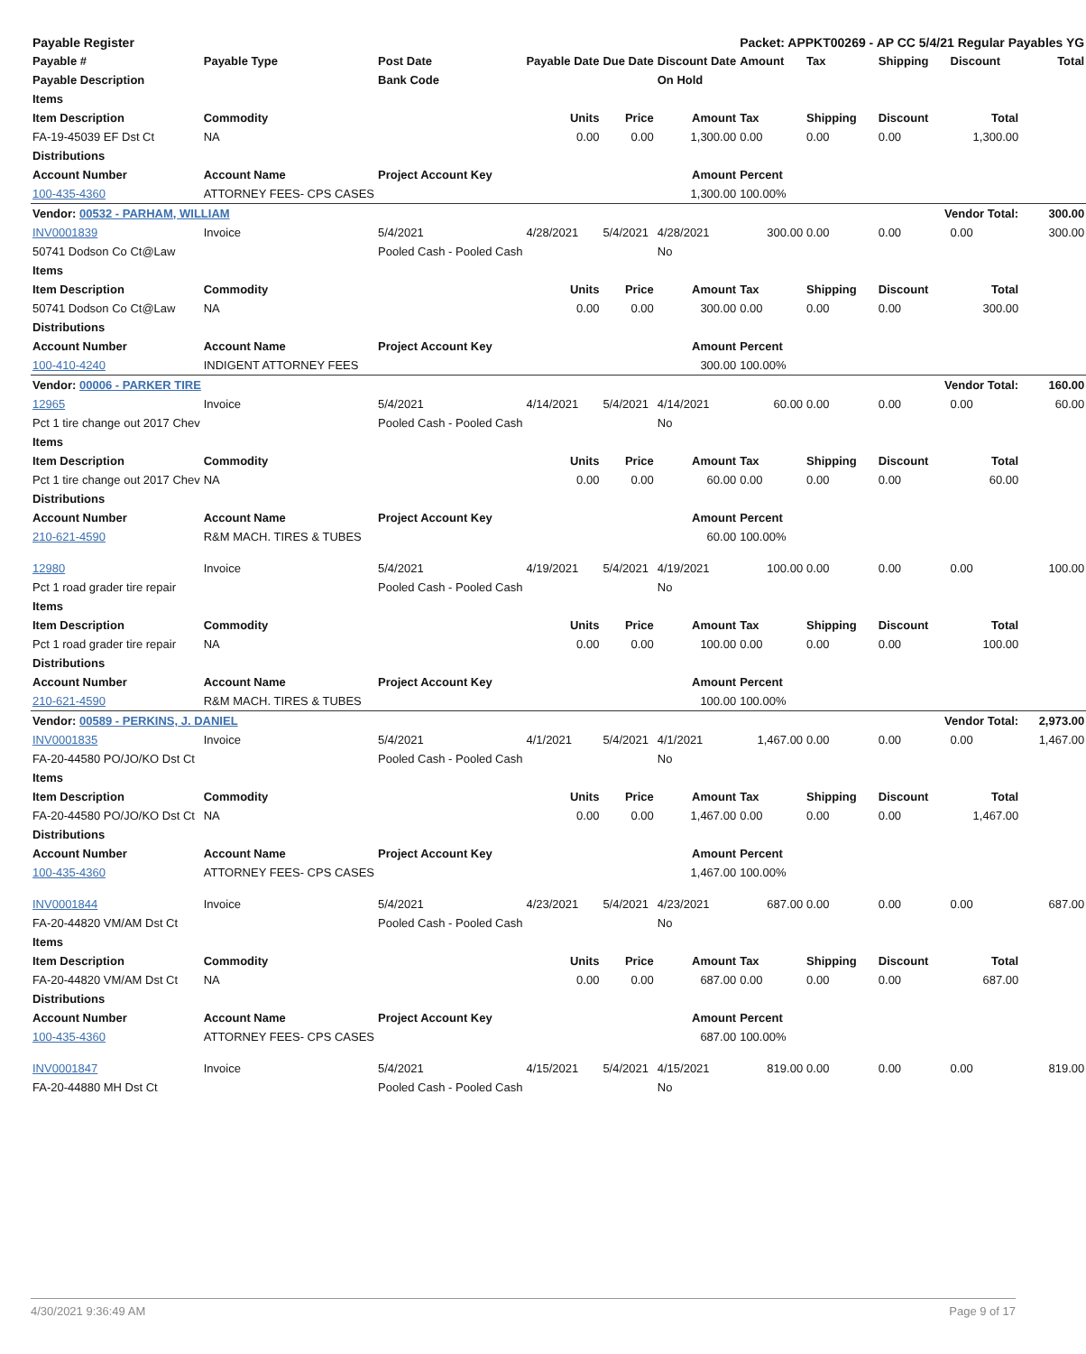| Payable Register | | | | | | Packet: APPKT00269 - AP CC 5/4/21 Regular Payables YG | | | | |
| --- | --- | --- | --- | --- | --- | --- | --- | --- | --- | --- |
| Payable # | Payable Type | Post Date | Payable Date | Due Date | Discount Date | Amount | Tax | Shipping | Discount | Total |
| Payable Description | | Bank Code | | | On Hold | | | | | |
| Items | | | | | | | | | | |
| Item Description | Commodity | | Units | Price | Amount | Tax | Shipping | Discount | Total | |
| FA-19-45039 EF Dst Ct | NA | | 0.00 | 0.00 | 1,300.00 | 0.00 | 0.00 | 0.00 | 1,300.00 | |
| Distributions | | | | | | | | | | |
| Account Number | Account Name | Project Account Key | | | Amount | Percent | | | | |
| 100-435-4360 | ATTORNEY FEES- CPS CASES | | | | 1,300.00 | 100.00% | | | | |
| Vendor: 00532 - PARHAM, WILLIAM | | | | | | Vendor Total: | | | | 300.00 |
| INV0001839 | Invoice | 5/4/2021 | 4/28/2021 | 5/4/2021 | 4/28/2021 | 300.00 | 0.00 | 0.00 | 0.00 | 300.00 |
| 50741 Dodson Co Ct@Law | | Pooled Cash - Pooled Cash | | | No | | | | | |
| Items | | | | | | | | | | |
| Item Description | Commodity | | Units | Price | Amount | Tax | Shipping | Discount | Total | |
| 50741 Dodson Co Ct@Law | NA | | 0.00 | 0.00 | 300.00 | 0.00 | 0.00 | 0.00 | 300.00 | |
| Distributions | | | | | | | | | | |
| Account Number | Account Name | Project Account Key | | | Amount | Percent | | | | |
| 100-410-4240 | INDIGENT ATTORNEY FEES | | | | 300.00 | 100.00% | | | | |
| Vendor: 00006 - PARKER TIRE | | | | | | Vendor Total: | | | | 160.00 |
| 12965 | Invoice | 5/4/2021 | 4/14/2021 | 5/4/2021 | 4/14/2021 | 60.00 | 0.00 | 0.00 | 0.00 | 60.00 |
| Pct 1 tire change out 2017 Chev | | Pooled Cash - Pooled Cash | | | No | | | | | |
| Items | | | | | | | | | | |
| Item Description | Commodity | | Units | Price | Amount | Tax | Shipping | Discount | Total | |
| Pct 1 tire change out 2017 Chev | NA | | 0.00 | 0.00 | 60.00 | 0.00 | 0.00 | 0.00 | 60.00 | |
| Distributions | | | | | | | | | | |
| Account Number | Account Name | Project Account Key | | | Amount | Percent | | | | |
| 210-621-4590 | R&M MACH. TIRES & TUBES | | | | 60.00 | 100.00% | | | | |
| 12980 | Invoice | 5/4/2021 | 4/19/2021 | 5/4/2021 | 4/19/2021 | 100.00 | 0.00 | 0.00 | 0.00 | 100.00 |
| Pct 1 road grader tire repair | | Pooled Cash - Pooled Cash | | | No | | | | | |
| Items | | | | | | | | | | |
| Item Description | Commodity | | Units | Price | Amount | Tax | Shipping | Discount | Total | |
| Pct 1 road grader tire repair | NA | | 0.00 | 0.00 | 100.00 | 0.00 | 0.00 | 0.00 | 100.00 | |
| Distributions | | | | | | | | | | |
| Account Number | Account Name | Project Account Key | | | Amount | Percent | | | | |
| 210-621-4590 | R&M MACH. TIRES & TUBES | | | | 100.00 | 100.00% | | | | |
| Vendor: 00589 - PERKINS, J. DANIEL | | | | | | Vendor Total: | | | | 2,973.00 |
| INV0001835 | Invoice | 5/4/2021 | 4/1/2021 | 5/4/2021 | 4/1/2021 | 1,467.00 | 0.00 | 0.00 | 0.00 | 1,467.00 |
| FA-20-44580 PO/JO/KO Dst Ct | | Pooled Cash - Pooled Cash | | | No | | | | | |
| Items | | | | | | | | | | |
| Item Description | Commodity | | Units | Price | Amount | Tax | Shipping | Discount | Total | |
| FA-20-44580 PO/JO/KO Dst Ct | NA | | 0.00 | 0.00 | 1,467.00 | 0.00 | 0.00 | 0.00 | 1,467.00 | |
| Distributions | | | | | | | | | | |
| Account Number | Account Name | Project Account Key | | | Amount | Percent | | | | |
| 100-435-4360 | ATTORNEY FEES- CPS CASES | | | | 1,467.00 | 100.00% | | | | |
| INV0001844 | Invoice | 5/4/2021 | 4/23/2021 | 5/4/2021 | 4/23/2021 | 687.00 | 0.00 | 0.00 | 0.00 | 687.00 |
| FA-20-44820 VM/AM Dst Ct | | Pooled Cash - Pooled Cash | | | No | | | | | |
| Items | | | | | | | | | | |
| Item Description | Commodity | | Units | Price | Amount | Tax | Shipping | Discount | Total | |
| FA-20-44820 VM/AM Dst Ct | NA | | 0.00 | 0.00 | 687.00 | 0.00 | 0.00 | 0.00 | 687.00 | |
| Distributions | | | | | | | | | | |
| Account Number | Account Name | Project Account Key | | | Amount | Percent | | | | |
| 100-435-4360 | ATTORNEY FEES- CPS CASES | | | | 687.00 | 100.00% | | | | |
| INV0001847 | Invoice | 5/4/2021 | 4/15/2021 | 5/4/2021 | 4/15/2021 | 819.00 | 0.00 | 0.00 | 0.00 | 819.00 |
| FA-20-44880 MH Dst Ct | | Pooled Cash - Pooled Cash | | | No | | | | | |
4/30/2021 9:36:49 AM Page 9 of 17